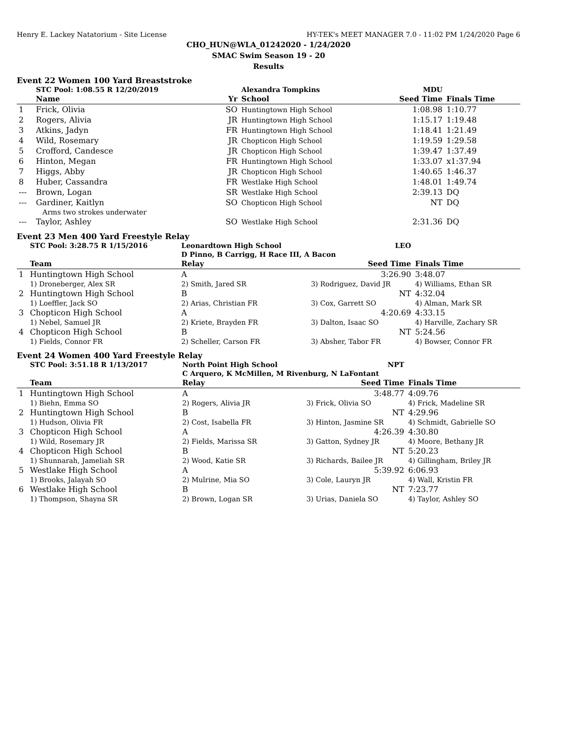Henry E. Lackey Natatorium - Site License HY-TEK's MEET MANAGER 7.0 - 11:02 PM 1/24/2020 Page 6
CHO_HUN@WLA_01242020 - 1/24/2020
SMAC Swim Season 19 - 20
Results
Event 22 Women 100 Yard Breaststroke
| | STC Pool: 1:08.55 R 12/20/2019 | | Alexandra Tompkins | MDU | |
| | Name | Yr | School | Seed Time | Finals Time |
| 1 | Frick, Olivia | SO | Huntingtown High School | 1:08.98 | 1:10.77 |
| 2 | Rogers, Alivia | JR | Huntingtown High School | 1:15.17 | 1:19.48 |
| 3 | Atkins, Jadyn | FR | Huntingtown High School | 1:18.41 | 1:21.49 |
| 4 | Wild, Rosemary | JR | Chopticon High School | 1:19.59 | 1:29.58 |
| 5 | Crofford, Candesce | JR | Chopticon High School | 1:39.47 | 1:37.49 |
| 6 | Hinton, Megan | FR | Huntingtown High School | 1:33.07 | x1:37.94 |
| 7 | Higgs, Abby | JR | Chopticon High School | 1:40.65 | 1:46.37 |
| 8 | Huber, Cassandra | FR | Westlake High School | 1:48.01 | 1:49.74 |
| --- | Brown, Logan | SR | Westlake High School | 2:39.13 | DQ |
| --- | Gardiner, Kaitlyn | SO | Chopticon High School | NT | DQ |
| | Arms two strokes underwater | | | | |
| --- | Taylor, Ashley | SO | Westlake High School | 2:31.36 | DQ |
Event 23 Men 400 Yard Freestyle Relay
| | STC Pool: 3:28.75 R 1/15/2016 | Leonardtown High School | LEO | |
| | | D Pinno, B Carrigg, H Race III, A Bacon | | |
| | Team | Relay | Seed Time | Finals Time |
| 1 | Huntingtown High School | A | 3:26.90 | 3:48.07 |
| | 1) Droneberger, Alex SR | 2) Smith, Jared SR | 3) Rodriguez, David JR | 4) Williams, Ethan SR |
| 2 | Huntingtown High School | B | NT | 4:32.04 |
| | 1) Loeffler, Jack SO | 2) Arias, Christian FR | 3) Cox, Garrett SO | 4) Alman, Mark SR |
| 3 | Chopticon High School | A | 4:20.69 | 4:33.15 |
| | 1) Nebel, Samuel JR | 2) Kriete, Brayden FR | 3) Dalton, Isaac SO | 4) Harville, Zachary SR |
| 4 | Chopticon High School | B | NT | 5:24.56 |
| | 1) Fields, Connor FR | 2) Scheller, Carson FR | 3) Absher, Tabor FR | 4) Bowser, Connor FR |
Event 24 Women 400 Yard Freestyle Relay
| | STC Pool: 3:51.18 R 1/13/2017 | North Point High School | NPT | |
| | | C Arquero, K McMillen, M Rivenburg, N LaFontant | | |
| | Team | Relay | Seed Time | Finals Time |
| 1 | Huntingtown High School | A | 3:48.77 | 4:09.76 |
| | 1) Biehn, Emma SO | 2) Rogers, Alivia JR | 3) Frick, Olivia SO | 4) Frick, Madeline SR |
| 2 | Huntingtown High School | B | NT | 4:29.96 |
| | 1) Hudson, Olivia FR | 2) Cost, Isabella FR | 3) Hinton, Jasmine SR | 4) Schmidt, Gabrielle SO |
| 3 | Chopticon High School | A | 4:26.39 | 4:30.80 |
| | 1) Wild, Rosemary JR | 2) Fields, Marissa SR | 3) Gatton, Sydney JR | 4) Moore, Bethany JR |
| 4 | Chopticon High School | B | NT | 5:20.23 |
| | 1) Shunnarah, Jameliah SR | 2) Wood, Katie SR | 3) Richards, Bailee JR | 4) Gillingham, Briley JR |
| 5 | Westlake High School | A | 5:39.92 | 6:06.93 |
| | 1) Brooks, Jalayah SO | 2) Mulrine, Mia SO | 3) Cole, Lauryn JR | 4) Wall, Kristin FR |
| 6 | Westlake High School | B | NT | 7:23.77 |
| | 1) Thompson, Shayna SR | 2) Brown, Logan SR | 3) Urias, Daniela SO | 4) Taylor, Ashley SO |